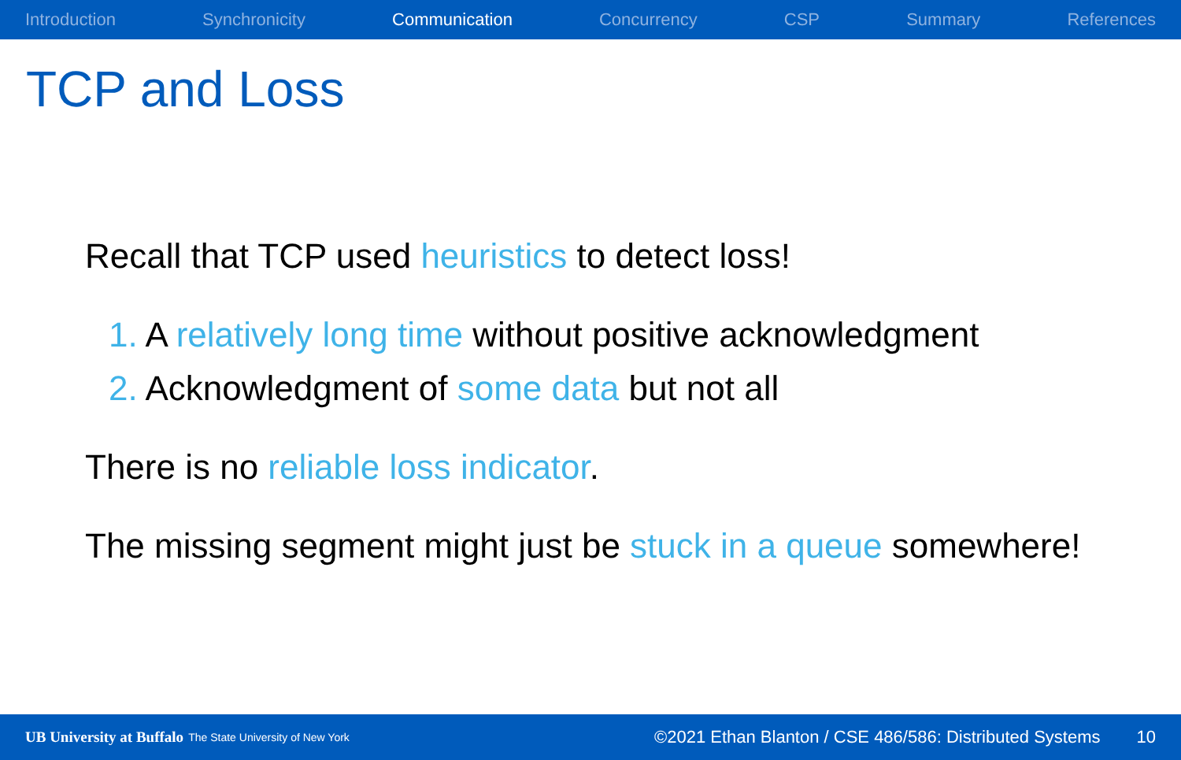Introduction Synchronicity Communication Concurrency CSP Summary References
TCP and Loss
Recall that TCP used heuristics to detect loss!
1. A relatively long time without positive acknowledgment
2. Acknowledgment of some data but not all
There is no reliable loss indicator.
The missing segment might just be stuck in a queue somewhere!
UB University at Buffalo The State University of New York ©2021 Ethan Blanton / CSE 486/586: Distributed Systems 10